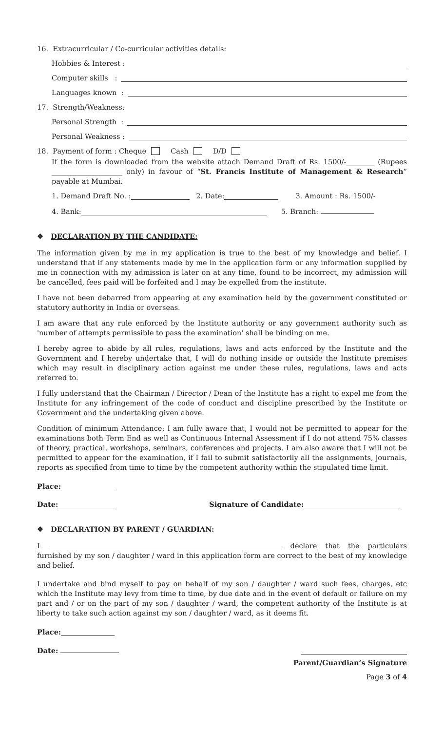16. Extracurricular / Co-curricular activities details:
Hobbies & Interest :
Computer skills :
Languages known :
17. Strength/Weakness:
Personal Strength :
Personal Weakness :
18. Payment of form : Cheque Cash D/D
If the form is downloaded from the website attach Demand Draft of Rs. 1500/-________ (Rupees ____________________ only) in favour of “St. Francis Institute of Management & Research” payable at Mumbai.
1. Demand Draft No. : 2. Date: 3. Amount : Rs. 1500/-
4. Bank: 5. Branch:
❖ DECLARATION BY THE CANDIDATE:
The information given by me in my application is true to the best of my knowledge and belief. I understand that if any statements made by me in the application form or any information supplied by me in connection with my admission is later on at any time, found to be incorrect, my admission will be cancelled, fees paid will be forfeited and I may be expelled from the institute.
I have not been debarred from appearing at any examination held by the government constituted or statutory authority in India or overseas.
I am aware that any rule enforced by the Institute authority or any government authority such as 'number of attempts permissible to pass the examination' shall be binding on me.
I hereby agree to abide by all rules, regulations, laws and acts enforced by the Institute and the Government and I hereby undertake that, I will do nothing inside or outside the Institute premises which may result in disciplinary action against me under these rules, regulations, laws and acts referred to.
I fully understand that the Chairman / Director / Dean of the Institute has a right to expel me from the Institute for any infringement of the code of conduct and discipline prescribed by the Institute or Government and the undertaking given above.
Condition of minimum Attendance: I am fully aware that, I would not be permitted to appear for the examinations both Term End as well as Continuous Internal Assessment if I do not attend 75% classes of theory, practical, workshops, seminars, conferences and projects. I am also aware that I will not be permitted to appear for the examination, if I fail to submit satisfactorily all the assignments, journals, reports as specified from time to time by the competent authority within the stipulated time limit.
Place:
Date: Signature of Candidate:
❖ DECLARATION BY PARENT / GUARDIAN:
I declare that the particulars furnished by my son / daughter / ward in this application form are correct to the best of my knowledge and belief.
I undertake and bind myself to pay on behalf of my son / daughter / ward such fees, charges, etc which the Institute may levy from time to time, by due date and in the event of default or failure on my part and / or on the part of my son / daughter / ward, the competent authority of the Institute is at liberty to take such action against my son / daughter / ward, as it deems fit.
Place:
Date:
Parent/Guardian’s Signature
Page 3 of 4